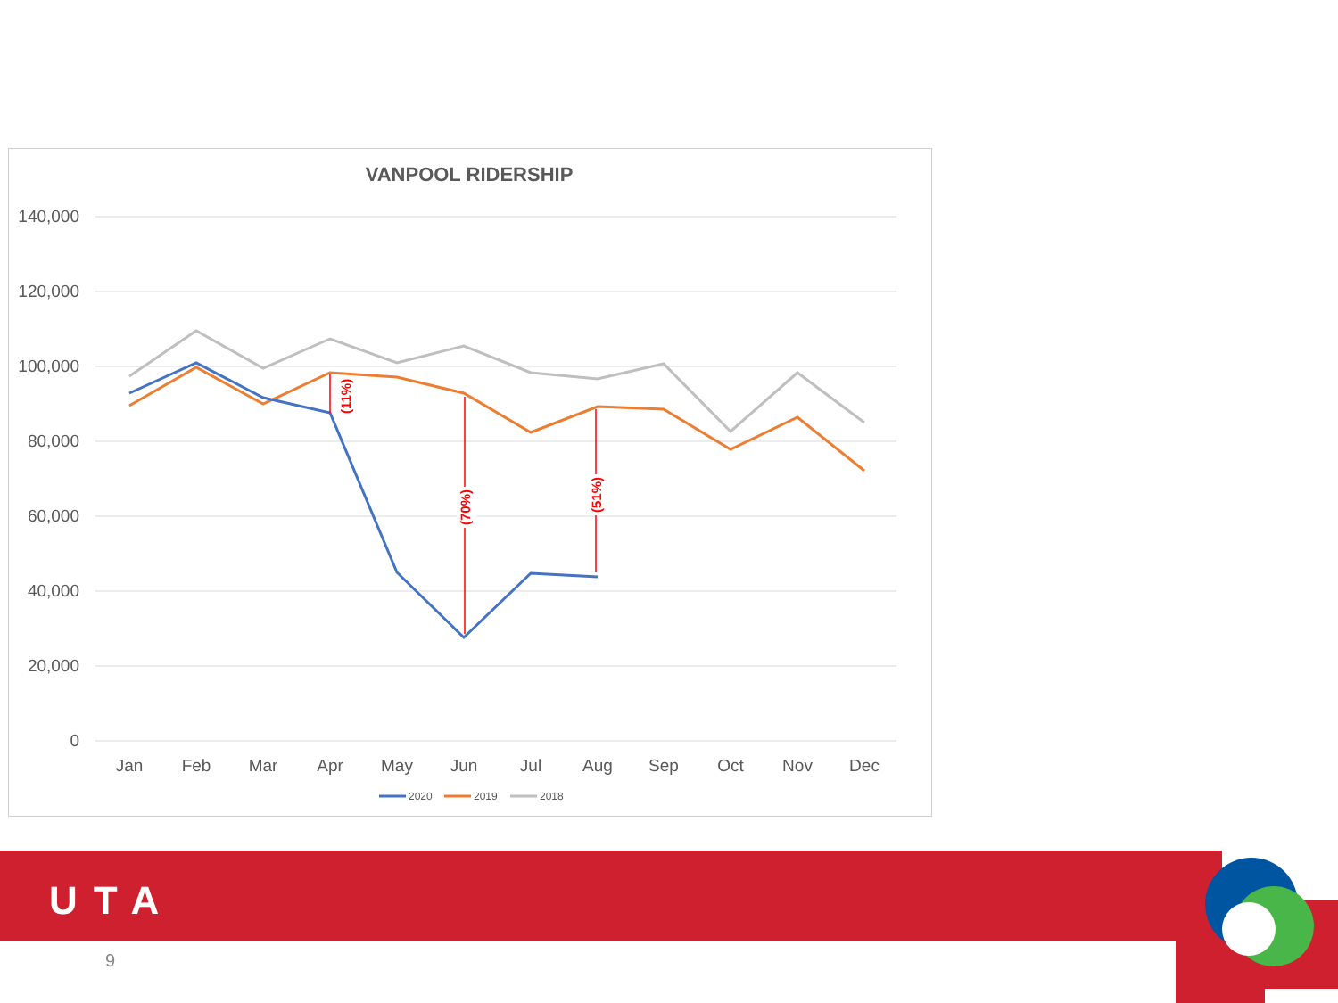VANPOOL RIDERSHIP
140,000
120,000
100,000
80,000
60,000
40,000
20,000
0
Jan
Feb
Mar
Apr
May
Jun
Jul
Aug
Sep
Oct
Nov
Dec
(11%)
(70%)
(51%)
2020
2019
2018
UTA
9